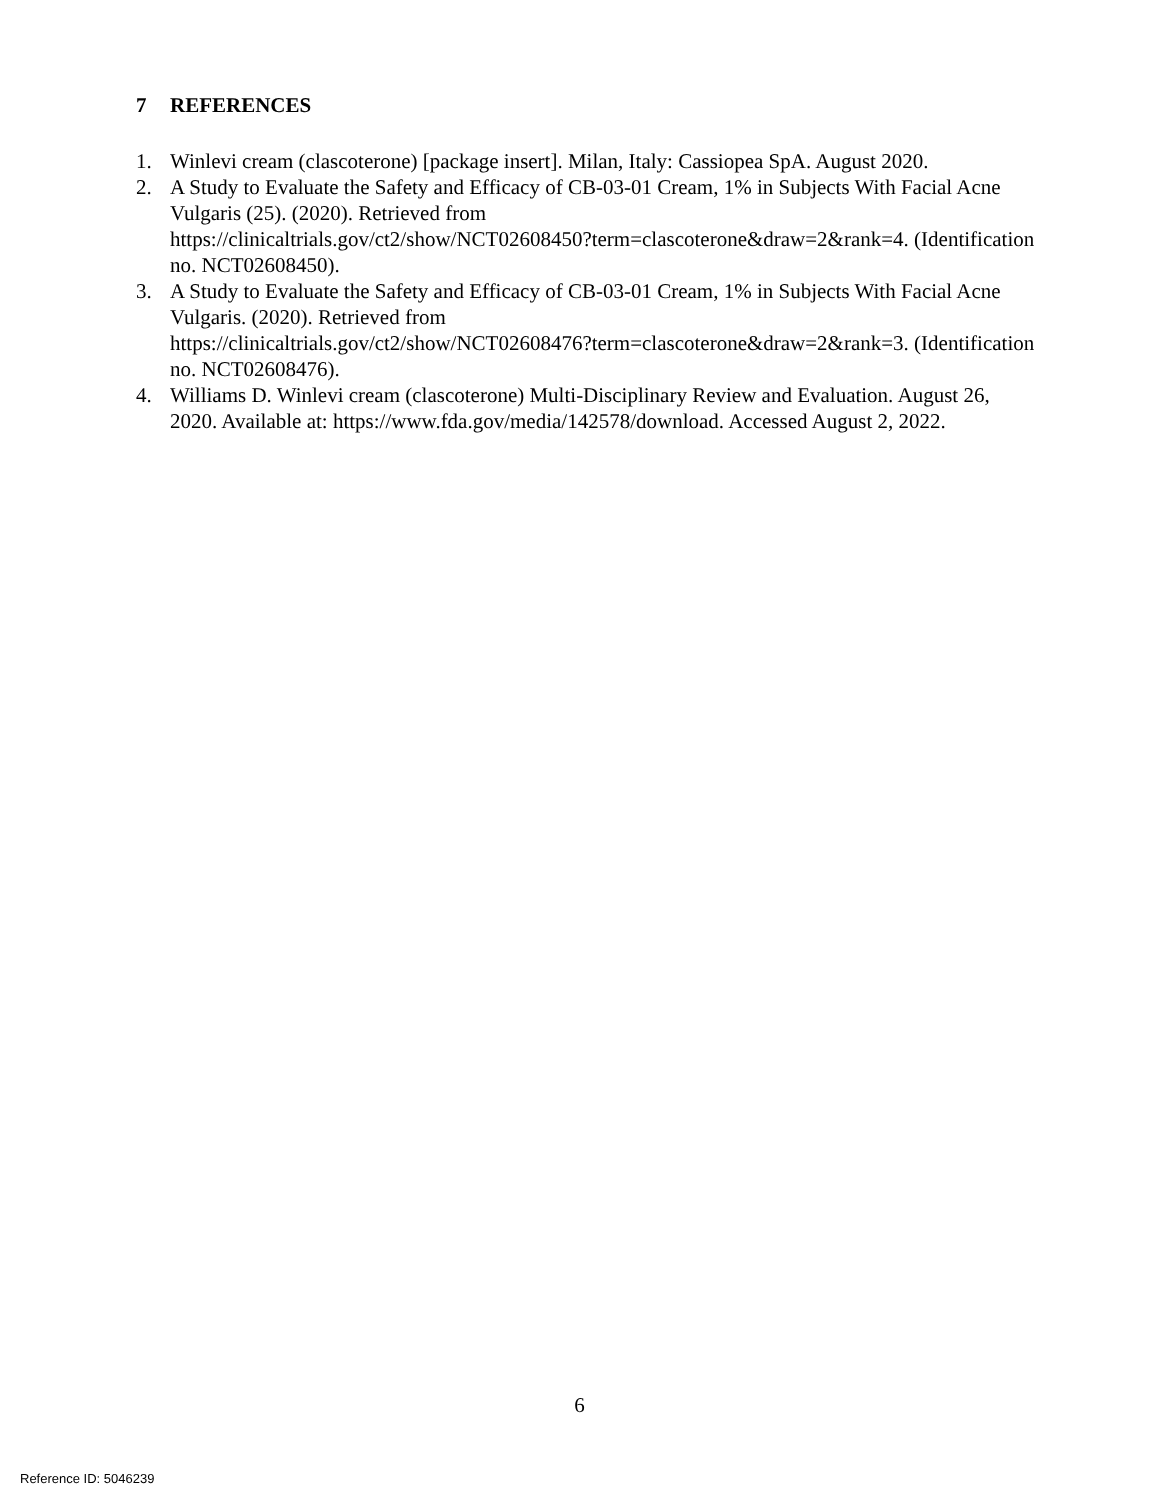7 REFERENCES
1. Winlevi cream (clascoterone) [package insert]. Milan, Italy: Cassiopea SpA. August 2020.
2. A Study to Evaluate the Safety and Efficacy of CB-03-01 Cream, 1% in Subjects With Facial Acne Vulgaris (25). (2020). Retrieved from
https://clinicaltrials.gov/ct2/show/NCT02608450?term=clascoterone&draw=2&rank=4. (Identification no. NCT02608450).
3. A Study to Evaluate the Safety and Efficacy of CB-03-01 Cream, 1% in Subjects With Facial Acne Vulgaris. (2020). Retrieved from
https://clinicaltrials.gov/ct2/show/NCT02608476?term=clascoterone&draw=2&rank=3. (Identification no. NCT02608476).
4. Williams D. Winlevi cream (clascoterone) Multi-Disciplinary Review and Evaluation. August 26, 2020. Available at: https://www.fda.gov/media/142578/download. Accessed August 2, 2022.
6
Reference ID: 5046239